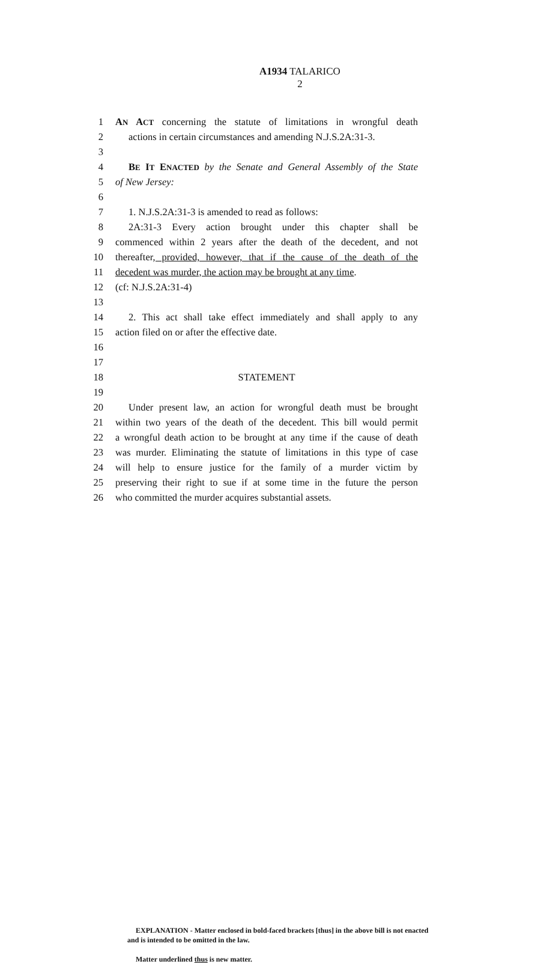A1934 TALARICO
2
1 AN ACT concerning the statute of limitations in wrongful death
2 actions in certain circumstances and amending N.J.S.2A:31-3.
3
4 BE IT ENACTED by the Senate and General Assembly of the State
5 of New Jersey:
6
7 1. N.J.S.2A:31-3 is amended to read as follows:
8 2A:31-3 Every action brought under this chapter shall be
9 commenced within 2 years after the death of the decedent, and not
10 thereafter, provided, however, that if the cause of the death of the
11 decedent was murder, the action may be brought at any time.
12 (cf: N.J.S.2A:31-4)
13
14 2. This act shall take effect immediately and shall apply to any
15 action filed on or after the effective date.
16
17
18 STATEMENT
19
20 Under present law, an action for wrongful death must be brought
21 within two years of the death of the decedent. This bill would permit
22 a wrongful death action to be brought at any time if the cause of death
23 was murder. Eliminating the statute of limitations in this type of case
24 will help to ensure justice for the family of a murder victim by
25 preserving their right to sue if at some time in the future the person
26 who committed the murder acquires substantial assets.
EXPLANATION - Matter enclosed in bold-faced brackets [thus] in the above bill is not enacted and is intended to be omitted in the law.
Matter underlined thus is new matter.